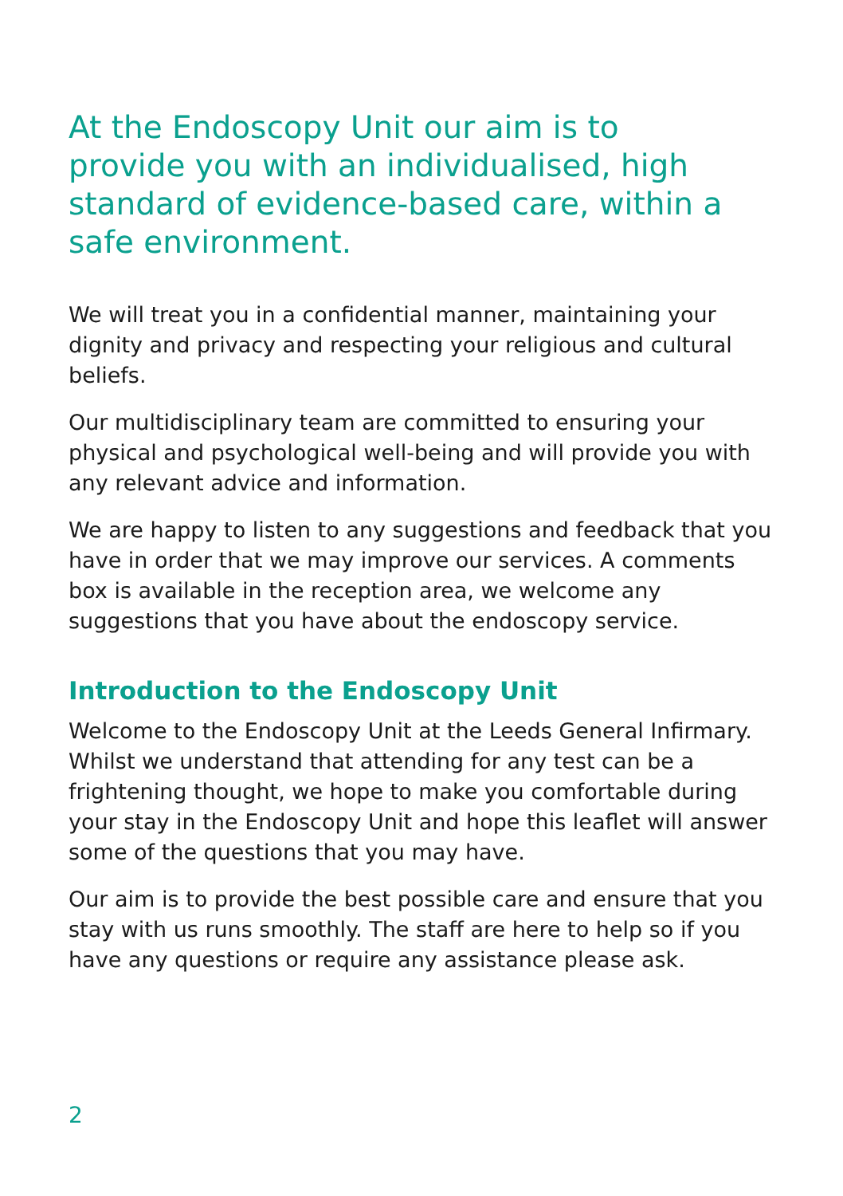At the Endoscopy Unit our aim is to provide you with an individualised, high standard of evidence-based care, within a safe environment.
We will treat you in a confidential manner, maintaining your dignity and privacy and respecting your religious and cultural beliefs.
Our multidisciplinary team are committed to ensuring your physical and psychological well-being and will provide you with any relevant advice and information.
We are happy to listen to any suggestions and feedback that you have in order that we may improve our services. A comments box is available in the reception area, we welcome any suggestions that you have about the endoscopy service.
Introduction to the Endoscopy Unit
Welcome to the Endoscopy Unit at the Leeds General Infirmary. Whilst we understand that attending for any test can be a frightening thought, we hope to make you comfortable during your stay in the Endoscopy Unit and hope this leaflet will answer some of the questions that you may have.
Our aim is to provide the best possible care and ensure that you stay with us runs smoothly. The staff are here to help so if you have any questions or require any assistance please ask.
2